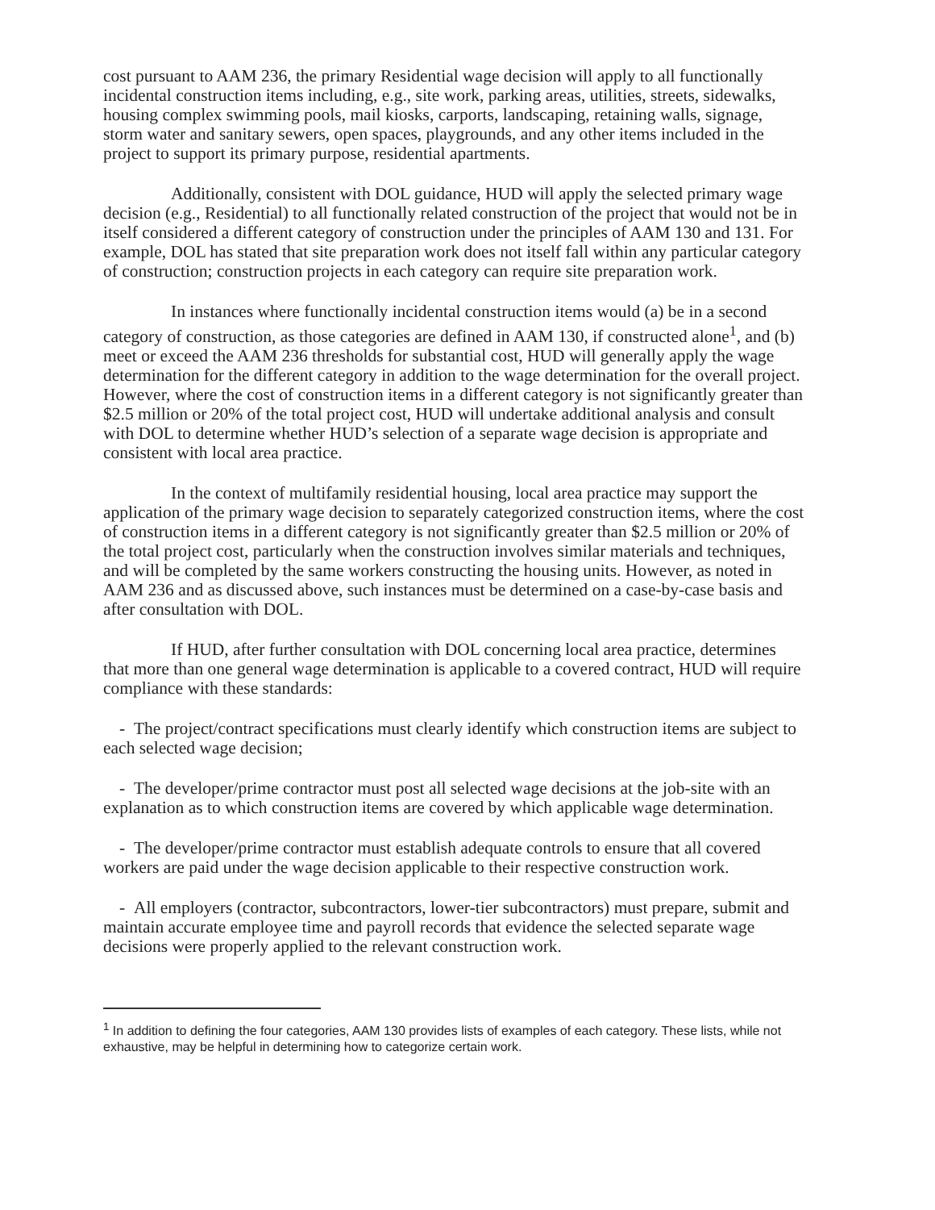cost pursuant to AAM 236, the primary Residential wage decision will apply to all functionally incidental construction items including, e.g., site work, parking areas, utilities, streets, sidewalks, housing complex swimming pools, mail kiosks, carports, landscaping, retaining walls, signage, storm water and sanitary sewers, open spaces, playgrounds, and any other items included in the project to support its primary purpose, residential apartments.
Additionally, consistent with DOL guidance, HUD will apply the selected primary wage decision (e.g., Residential) to all functionally related construction of the project that would not be in itself considered a different category of construction under the principles of AAM 130 and 131. For example, DOL has stated that site preparation work does not itself fall within any particular category of construction; construction projects in each category can require site preparation work.
In instances where functionally incidental construction items would (a) be in a second category of construction, as those categories are defined in AAM 130, if constructed alone<sup>1</sup>, and (b) meet or exceed the AAM 236 thresholds for substantial cost, HUD will generally apply the wage determination for the different category in addition to the wage determination for the overall project. However, where the cost of construction items in a different category is not significantly greater than $2.5 million or 20% of the total project cost, HUD will undertake additional analysis and consult with DOL to determine whether HUD’s selection of a separate wage decision is appropriate and consistent with local area practice.
In the context of multifamily residential housing, local area practice may support the application of the primary wage decision to separately categorized construction items, where the cost of construction items in a different category is not significantly greater than $2.5 million or 20% of the total project cost, particularly when the construction involves similar materials and techniques, and will be completed by the same workers constructing the housing units. However, as noted in AAM 236 and as discussed above, such instances must be determined on a case-by-case basis and after consultation with DOL.
If HUD, after further consultation with DOL concerning local area practice, determines that more than one general wage determination is applicable to a covered contract, HUD will require compliance with these standards:
- The project/contract specifications must clearly identify which construction items are subject to each selected wage decision;
- The developer/prime contractor must post all selected wage decisions at the job-site with an explanation as to which construction items are covered by which applicable wage determination.
- The developer/prime contractor must establish adequate controls to ensure that all covered workers are paid under the wage decision applicable to their respective construction work.
- All employers (contractor, subcontractors, lower-tier subcontractors) must prepare, submit and maintain accurate employee time and payroll records that evidence the selected separate wage decisions were properly applied to the relevant construction work.
<sup>1</sup> In addition to defining the four categories, AAM 130 provides lists of examples of each category. These lists, while not exhaustive, may be helpful in determining how to categorize certain work.